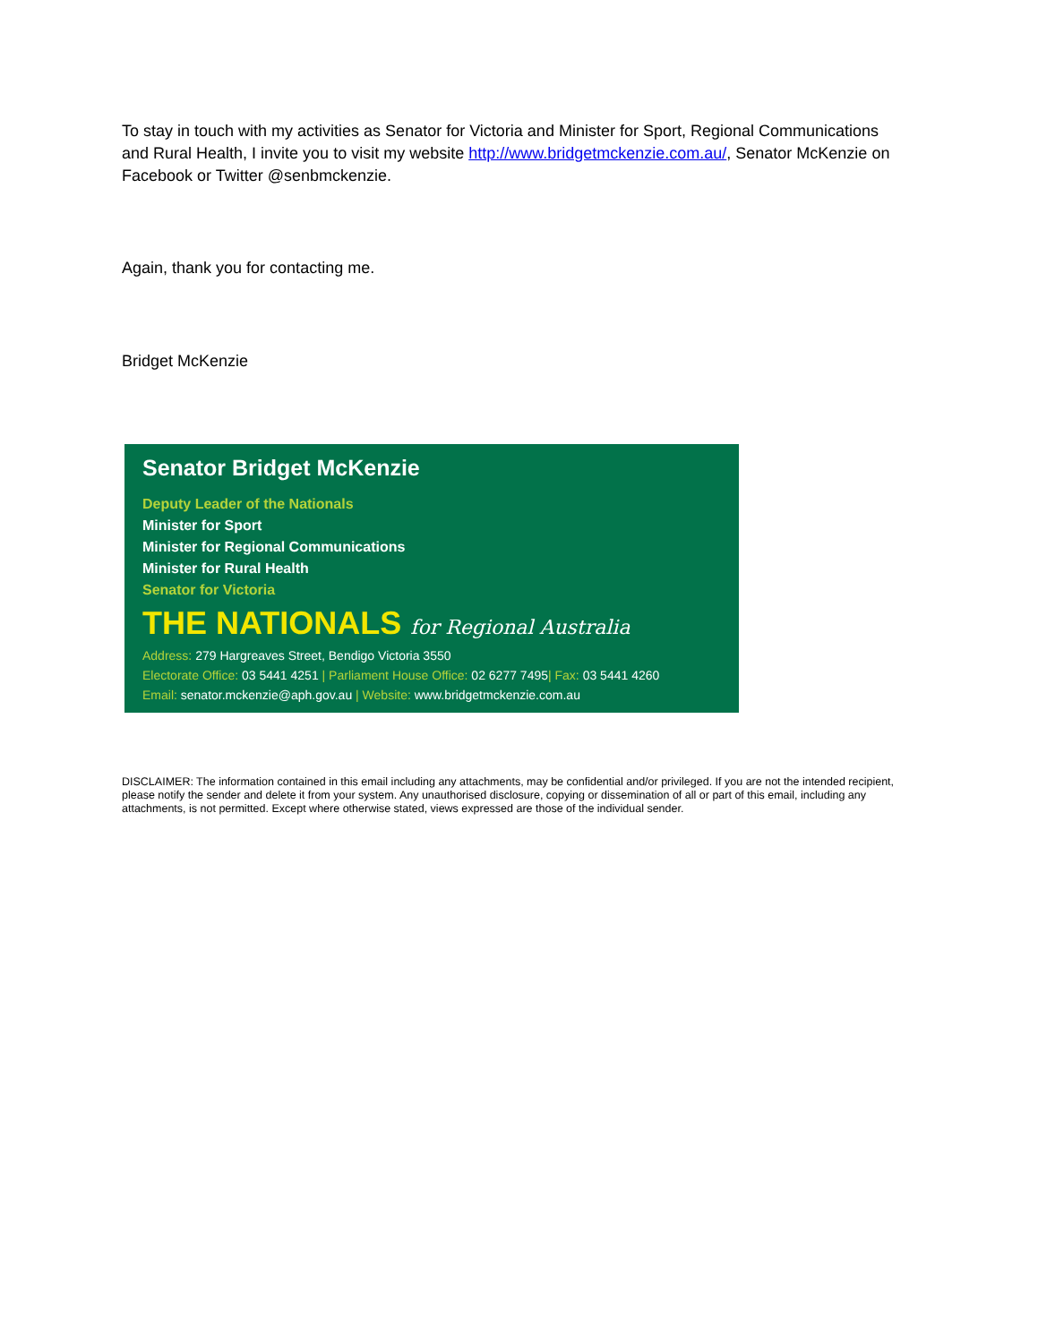To stay in touch with my activities as Senator for Victoria and Minister for Sport, Regional Communications and Rural Health, I invite you to visit my website http://www.bridgetmckenzie.com.au/, Senator McKenzie on Facebook or Twitter @senbmckenzie.
Again, thank you for contacting me.
Bridget McKenzie
Senator Bridget McKenzie
Deputy Leader of the Nationals
Minister for Sport
Minister for Regional Communications
Minister for Rural Health
Senator for Victoria
THE NATIONALS for Regional Australia
Address: 279 Hargreaves Street, Bendigo Victoria 3550
Electorate Office: 03 5441 4251 | Parliament House Office: 02 6277 7495| Fax: 03 5441 4260
Email: senator.mckenzie@aph.gov.au | Website: www.bridgetmckenzie.com.au
DISCLAIMER: The information contained in this email including any attachments, may be confidential and/or privileged. If you are not the intended recipient, please notify the sender and delete it from your system. Any unauthorised disclosure, copying or dissemination of all or part of this email, including any attachments, is not permitted. Except where otherwise stated, views expressed are those of the individual sender.